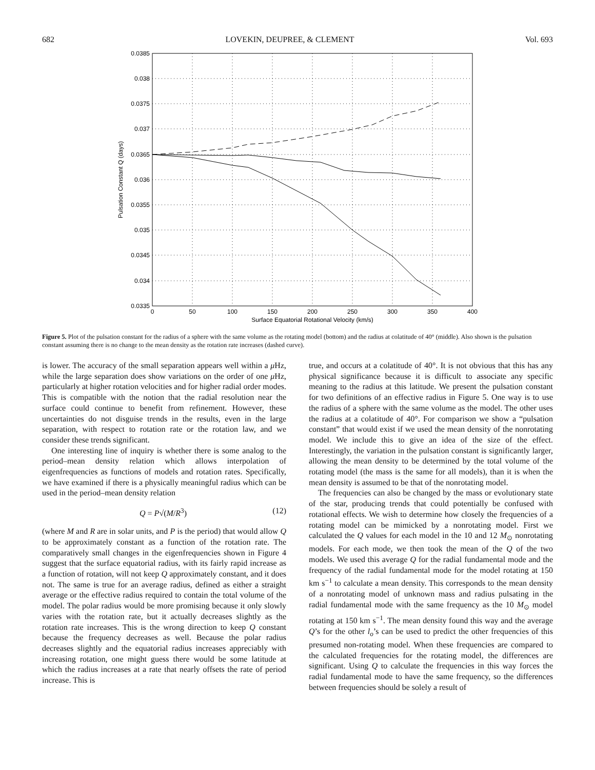682 LOVEKIN, DEUPREE, & CLEMENT Vol. 693
0.0385
0.038
0.0375
0.037
0.0365
0.036
0.0355
0.035
0.0345
0.034
0.0335
0
50
100
150
200
250
300
350
400
Surface Equatorial Rotational Velocity (km/s)
Pulsation Constant Q (days)
Figure 5. Plot of the pulsation constant for the radius of a sphere with the same volume as the rotating model (bottom) and the radius at colatitude of 40° (middle). Also shown is the pulsation constant assuming there is no change to the mean density as the rotation rate increases (dashed curve).
is lower. The accuracy of the small separation appears well within a μ Hz, while the large separation does show variations on the order of one μ Hz, particularly at higher rotation velocities and for higher radial order modes. This is compatible with the notion that the radial resolution near the surface could continue to benefit from refinement. However, these uncertainties do not disguise trends in the results, even in the large separation, with respect to rotation rate or the rotation law, and we consider these trends significant.
One interesting line of inquiry is whether there is some analog to the period–mean density relation which allows interpolation of eigenfrequencies as functions of models and rotation rates. Specifically, we have examined if there is a physically meaningful radius which can be used in the period–mean density relation
Q = P√(M/R<sup>3</sup>) (12)
(where M and R are in solar units, and P is the period) that would allow Q to be approximately constant as a function of the rotation rate. The comparatively small changes in the eigenfrequencies shown in Figure 4 suggest that the surface equatorial radius, with its fairly rapid increase as a function of rotation, will not keep Q approximately constant, and it does not. The same is true for an average radius, defined as either a straight average or the effective radius required to contain the total volume of the model. The polar radius would be more promising because it only slowly varies with the rotation rate, but it actually decreases slightly as the rotation rate increases. This is the wrong direction to keep Q constant because the frequency decreases as well. Because the polar radius decreases slightly and the equatorial radius increases appreciably with increasing rotation, one might guess there would be some latitude at which the radius increases at a rate that nearly offsets the rate of period increase. This is
true, and occurs at a colatitude of 40°. It is not obvious that this has any physical significance because it is difficult to associate any specific meaning to the radius at this latitude. We present the pulsation constant for two definitions of an effective radius in Figure 5. One way is to use the radius of a sphere with the same volume as the model. The other uses the radius at a colatitude of 40°. For comparison we show a “pulsation constant” that would exist if we used the mean density of the nonrotating model. We include this to give an idea of the size of the effect. Interestingly, the variation in the pulsation constant is significantly larger, allowing the mean density to be determined by the total volume of the rotating model (the mass is the same for all models), than it is when the mean density is assumed to be that of the nonrotating model.
The frequencies can also be changed by the mass or evolutionary state of the star, producing trends that could potentially be confused with rotational effects. We wish to determine how closely the frequencies of a rotating model can be mimicked by a nonrotating model. First we calculated the Q values for each model in the 10 and 12 M<sub>⊙</sub> nonrotating models. For each mode, we then took the mean of the Q of the two models. We used this average Q for the radial fundamental mode and the frequency of the radial fundamental mode for the model rotating at 150 km s<sup>−1</sup> to calculate a mean density. This corresponds to the mean density of a nonrotating model of unknown mass and radius pulsating in the radial fundamental mode with the same frequency as the 10 M<sub>⊙</sub> model rotating at 150 km s<sup>−1</sup>. The mean density found this way and the average Q’s for the other l<sub>o</sub>’s can be used to predict the other frequencies of this presumed non-rotating model. When these frequencies are compared to the calculated frequencies for the rotating model, the differences are significant. Using Q to calculate the frequencies in this way forces the radial fundamental mode to have the same frequency, so the differences between frequencies should be solely a result of